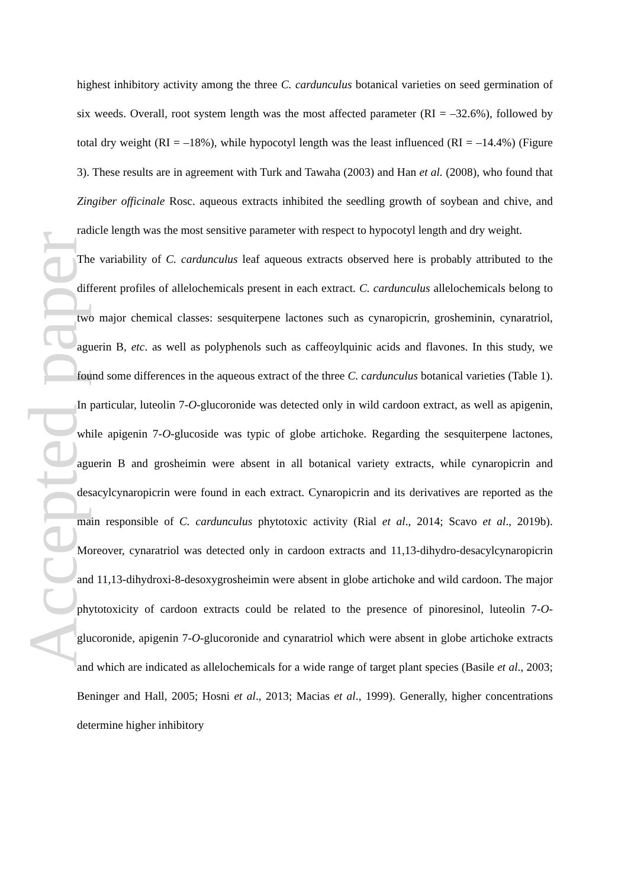Accepted paper
highest inhibitory activity among the three C. cardunculus botanical varieties on seed germination of six weeds. Overall, root system length was the most affected parameter (RI = –32.6%), followed by total dry weight (RI = –18%), while hypocotyl length was the least influenced (RI = –14.4%) (Figure 3). These results are in agreement with Turk and Tawaha (2003) and Han et al. (2008), who found that Zingiber officinale Rosc. aqueous extracts inhibited the seedling growth of soybean and chive, and radicle length was the most sensitive parameter with respect to hypocotyl length and dry weight.
The variability of C. cardunculus leaf aqueous extracts observed here is probably attributed to the different profiles of allelochemicals present in each extract. C. cardunculus allelochemicals belong to two major chemical classes: sesquiterpene lactones such as cynaropicrin, grosheminin, cynaratriol, aguerin B, etc. as well as polyphenols such as caffeoylquinic acids and flavones. In this study, we found some differences in the aqueous extract of the three C. cardunculus botanical varieties (Table 1). In particular, luteolin 7-O-glucoronide was detected only in wild cardoon extract, as well as apigenin, while apigenin 7-O-glucoside was typic of globe artichoke. Regarding the sesquiterpene lactones, aguerin B and grosheimin were absent in all botanical variety extracts, while cynaropicrin and desacylcynaropicrin were found in each extract. Cynaropicrin and its derivatives are reported as the main responsible of C. cardunculus phytotoxic activity (Rial et al., 2014; Scavo et al., 2019b). Moreover, cynaratriol was detected only in cardoon extracts and 11,13-dihydro-desacylcynaropicrin and 11,13-dihydroxi-8-desoxygrosheimin were absent in globe artichoke and wild cardoon. The major phytotoxicity of cardoon extracts could be related to the presence of pinoresinol, luteolin 7-O-glucoronide, apigenin 7-O-glucoronide and cynaratriol which were absent in globe artichoke extracts and which are indicated as allelochemicals for a wide range of target plant species (Basile et al., 2003; Beninger and Hall, 2005; Hosni et al., 2013; Macias et al., 1999). Generally, higher concentrations determine higher inhibitory